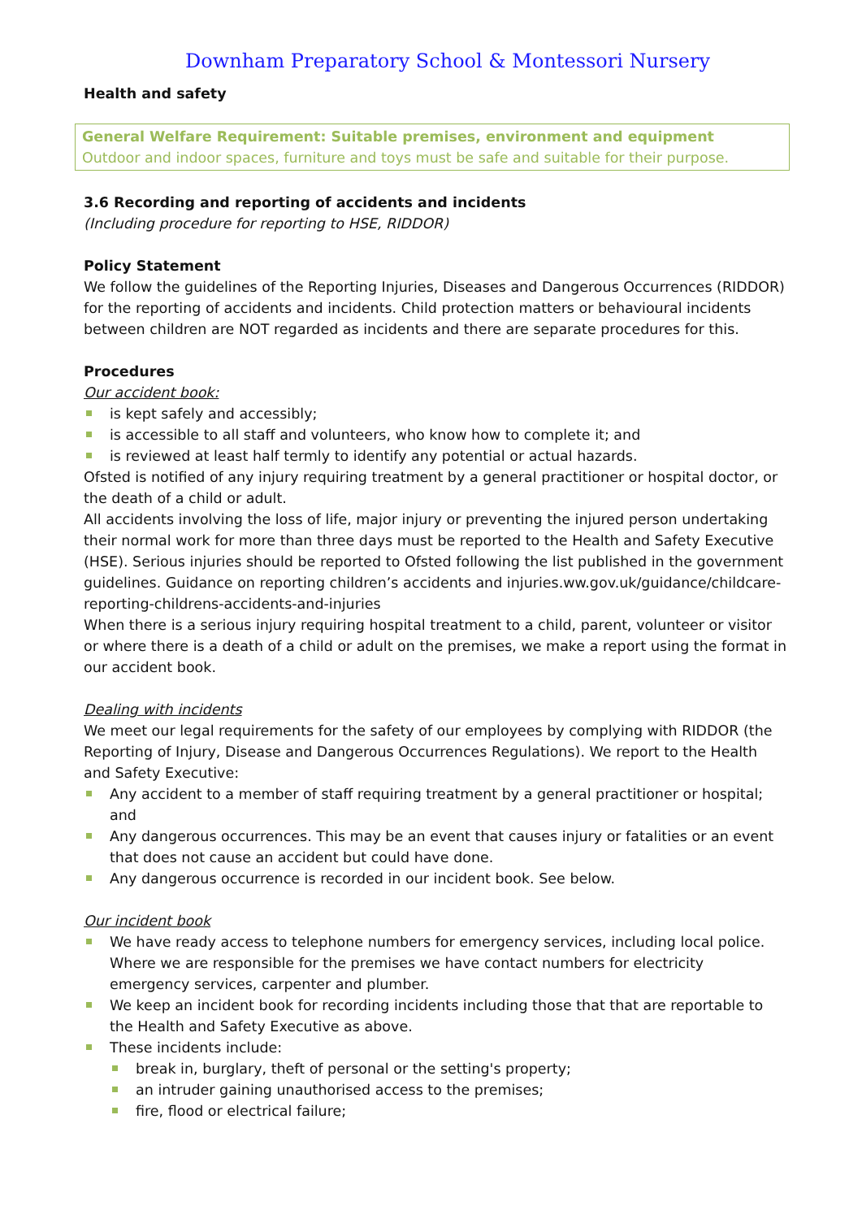Downham Preparatory School & Montessori Nursery
Health and safety
General Welfare Requirement: Suitable premises, environment and equipment
Outdoor and indoor spaces, furniture and toys must be safe and suitable for their purpose.
3.6 Recording and reporting of accidents and incidents
(Including procedure for reporting to HSE, RIDDOR)
Policy Statement
We follow the guidelines of the Reporting Injuries, Diseases and Dangerous Occurrences (RIDDOR) for the reporting of accidents and incidents. Child protection matters or behavioural incidents between children are NOT regarded as incidents and there are separate procedures for this.
Procedures
Our accident book:
is kept safely and accessibly;
is accessible to all staff and volunteers, who know how to complete it; and
is reviewed at least half termly to identify any potential or actual hazards.
Ofsted is notified of any injury requiring treatment by a general practitioner or hospital doctor, or the death of a child or adult.
All accidents involving the loss of life, major injury or preventing the injured person undertaking their normal work for more than three days must be reported to the Health and Safety Executive (HSE). Serious injuries should be reported to Ofsted following the list published in the government guidelines. Guidance on reporting children’s accidents and injuries.ww.gov.uk/guidance/childcare-reporting-childrens-accidents-and-injuries
When there is a serious injury requiring hospital treatment to a child, parent, volunteer or visitor or where there is a death of a child or adult on the premises, we make a report using the format in our accident book.
Dealing with incidents
We meet our legal requirements for the safety of our employees by complying with RIDDOR (the Reporting of Injury, Disease and Dangerous Occurrences Regulations). We report to the Health and Safety Executive:
Any accident to a member of staff requiring treatment by a general practitioner or hospital; and
Any dangerous occurrences. This may be an event that causes injury or fatalities or an event that does not cause an accident but could have done.
Any dangerous occurrence is recorded in our incident book. See below.
Our incident book
We have ready access to telephone numbers for emergency services, including local police. Where we are responsible for the premises we have contact numbers for electricity emergency services, carpenter and plumber.
We keep an incident book for recording incidents including those that that are reportable to the Health and Safety Executive as above.
These incidents include:
break in, burglary, theft of personal or the setting's property;
an intruder gaining unauthorised access to the premises;
fire, flood or electrical failure;